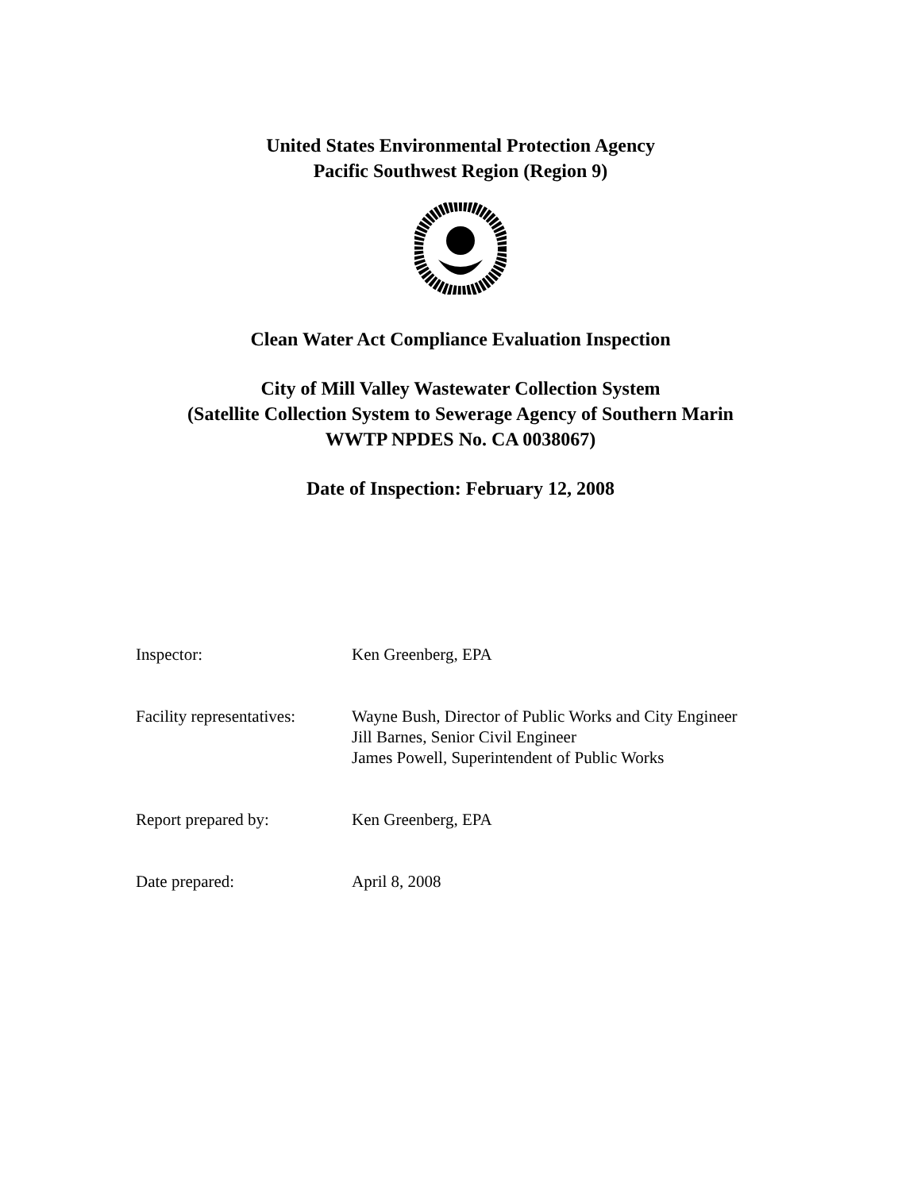United States Environmental Protection Agency
Pacific Southwest Region (Region 9)
Clean Water Act Compliance Evaluation Inspection
City of Mill Valley Wastewater Collection System
(Satellite Collection System to Sewerage Agency of Southern Marin
WWTP NPDES No. CA 0038067)
Date of Inspection: February 12, 2008
Inspector: Ken Greenberg, EPA
Facility representatives:
Wayne Bush, Director of Public Works and City Engineer
Jill Barnes, Senior Civil Engineer
James Powell, Superintendent of Public Works
Report prepared by: Ken Greenberg, EPA
Date prepared: April 8, 2008